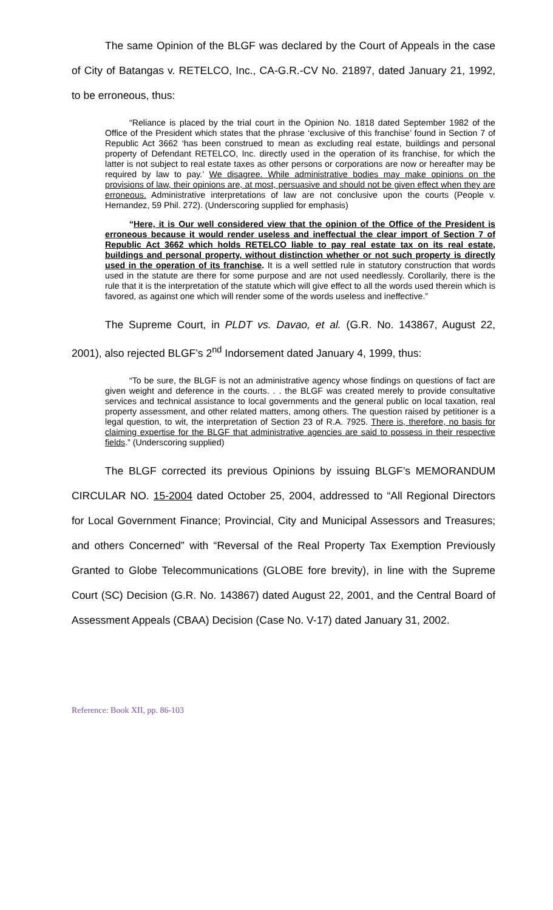The same Opinion of the BLGF was declared by the Court of Appeals in the case of City of Batangas v. RETELCO, Inc., CA-G.R.-CV No. 21897, dated January 21, 1992, to be erroneous, thus:
“Reliance is placed by the trial court in the Opinion No. 1818 dated September 1982 of the Office of the President which states that the phrase ‘exclusive of this franchise’ found in Section 7 of Republic Act 3662 ‘has been construed to mean as excluding real estate, buildings and personal property of Defendant RETELCO, Inc. directly used in the operation of its franchise, for which the latter is not subject to real estate taxes as other persons or corporations are now or hereafter may be required by law to pay.’ We disagree. While administrative bodies may make opinions on the provisions of law, their opinions are, at most, persuasive and should not be given effect when they are erroneous. Administrative interpretations of law are not conclusive upon the courts (People v. Hernandez, 59 Phil. 272). (Underscoring supplied for emphasis)
“Here, it is Our well considered view that the opinion of the Office of the President is erroneous because it would render useless and ineffectual the clear import of Section 7 of Republic Act 3662 which holds RETELCO liable to pay real estate tax on its real estate, buildings and personal property, without distinction whether or not such property is directly used in the operation of its franchise. It is a well settled rule in statutory construction that words used in the statute are there for some purpose and are not used needlessly. Corollarily, there is the rule that it is the interpretation of the statute which will give effect to all the words used therein which is favored, as against one which will render some of the words useless and ineffective.”
The Supreme Court, in PLDT vs. Davao, et al. (G.R. No. 143867, August 22, 2001), also rejected BLGF’s 2<sup>nd</sup> Indorsement dated January 4, 1999, thus:
“To be sure, the BLGF is not an administrative agency whose findings on questions of fact are given weight and deference in the courts. . . the BLGF was created merely to provide consultative services and technical assistance to local governments and the general public on local taxation, real property assessment, and other related matters, among others. The question raised by petitioner is a legal question, to wit, the interpretation of Section 23 of R.A. 7925. There is, therefore, no basis for claiming expertise for the BLGF that administrative agencies are said to possess in their respective fields.” (Underscoring supplied)
The BLGF corrected its previous Opinions by issuing BLGF’s MEMORANDUM CIRCULAR NO. 15-2004 dated October 25, 2004, addressed to “All Regional Directors for Local Government Finance; Provincial, City and Municipal Assessors and Treasures; and others Concerned” with “Reversal of the Real Property Tax Exemption Previously Granted to Globe Telecommunications (GLOBE fore brevity), in line with the Supreme Court (SC) Decision (G.R. No. 143867) dated August 22, 2001, and the Central Board of Assessment Appeals (CBAA) Decision (Case No. V-17) dated January 31, 2002.
Reference: Book XII, pp. 86-103